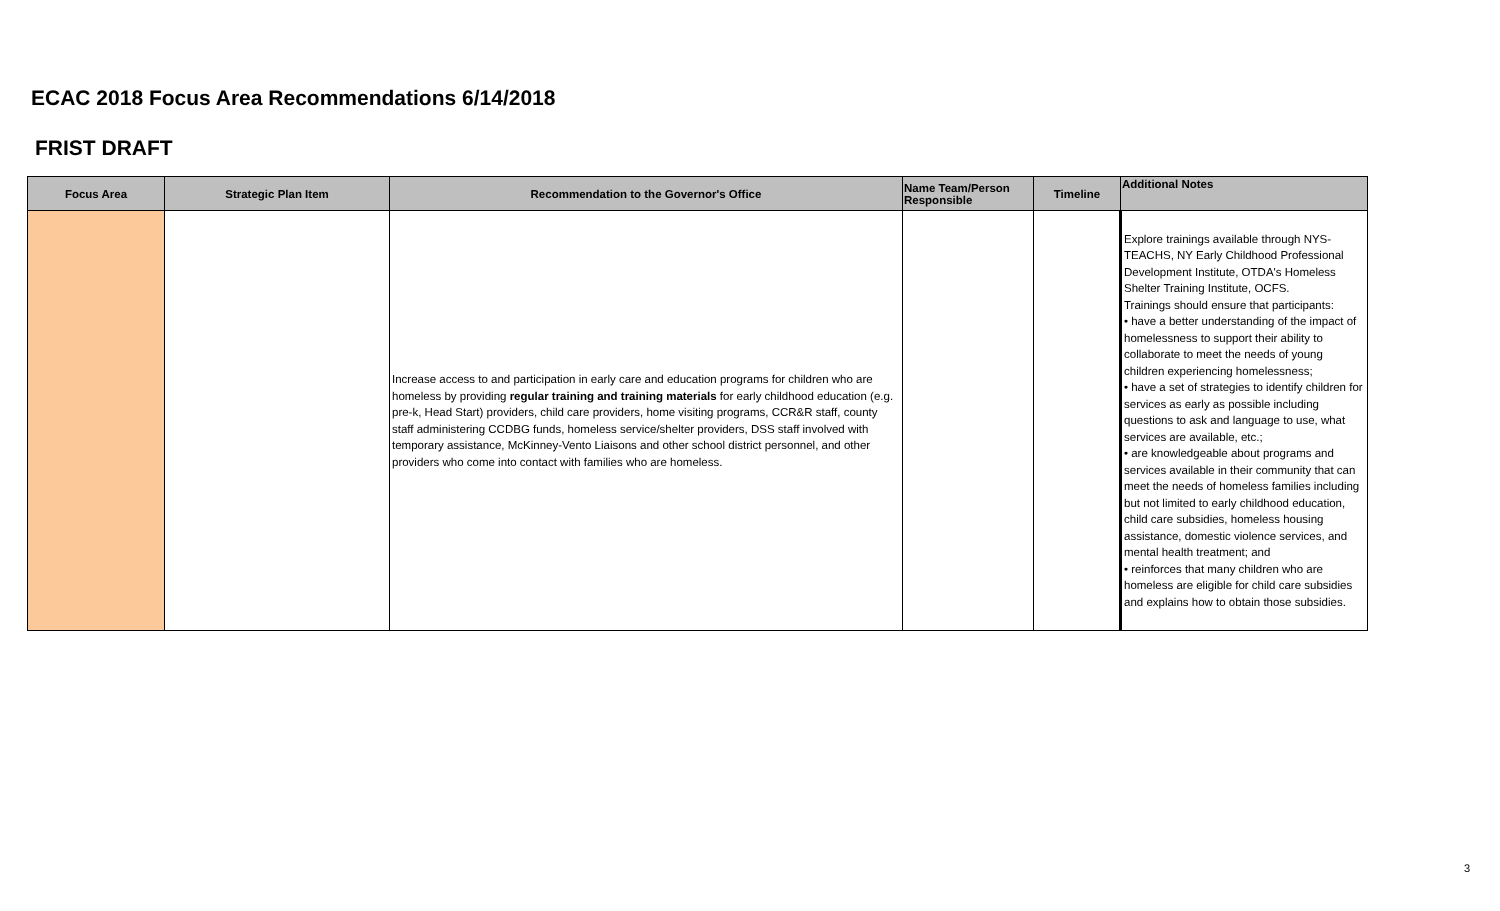ECAC 2018 Focus Area Recommendations 6/14/2018
FRIST DRAFT
| Focus Area | Strategic Plan Item | Recommendation to the Governor's Office | Name Team/Person Responsible | Timeline | Additional Notes |
| --- | --- | --- | --- | --- | --- |
| | | Increase access to and participation in early care and education programs for children who are homeless by providing regular training and training materials for early childhood education (e.g. pre-k, Head Start) providers, child care providers, home visiting programs, CCR&R staff, county staff administering CCDBG funds, homeless service/shelter providers, DSS staff involved with temporary assistance, McKinney-Vento Liaisons and other school district personnel, and other providers who come into contact with families who are homeless. | | | Explore trainings available through NYS-TEACHS, NY Early Childhood Professional Development Institute, OTDA's Homeless Shelter Training Institute, OCFS. Trainings should ensure that participants: • have a better understanding of the impact of homelessness to support their ability to collaborate to meet the needs of young children experiencing homelessness; • have a set of strategies to identify children for services as early as possible including questions to ask and language to use, what services are available, etc.; • are knowledgeable about programs and services available in their community that can meet the needs of homeless families including but not limited to early childhood education, child care subsidies, homeless housing assistance, domestic violence services, and mental health treatment; and • reinforces that many children who are homeless are eligible for child care subsidies and explains how to obtain those subsidies. |
3